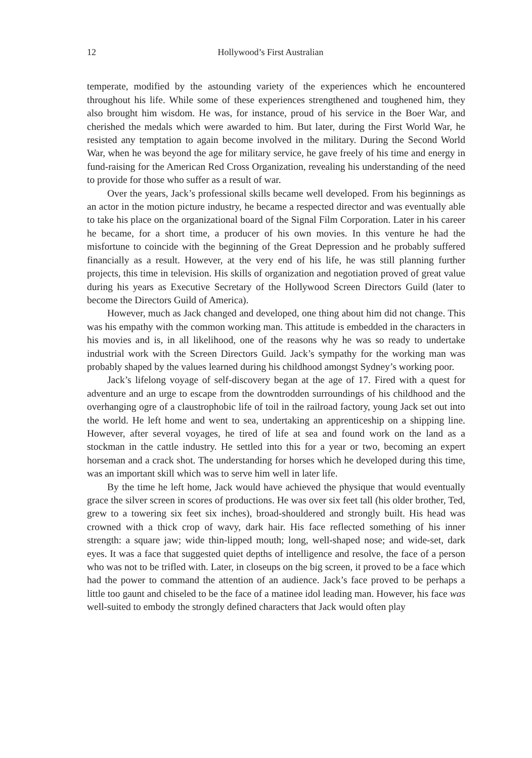12 Hollywood’s First Australian
temperate, modified by the astounding variety of the experiences which he encountered throughout his life. While some of these experiences strengthened and toughened him, they also brought him wisdom. He was, for instance, proud of his service in the Boer War, and cherished the medals which were awarded to him. But later, during the First World War, he resisted any temptation to again become involved in the military. During the Second World War, when he was beyond the age for military service, he gave freely of his time and energy in fund-raising for the American Red Cross Organization, revealing his understanding of the need to provide for those who suffer as a result of war.
Over the years, Jack’s professional skills became well developed. From his beginnings as an actor in the motion picture industry, he became a respected director and was eventually able to take his place on the organizational board of the Signal Film Corporation. Later in his career he became, for a short time, a producer of his own movies. In this venture he had the misfortune to coincide with the beginning of the Great Depression and he probably suffered financially as a result. However, at the very end of his life, he was still planning further projects, this time in television. His skills of organization and negotiation proved of great value during his years as Executive Secretary of the Hollywood Screen Directors Guild (later to become the Directors Guild of America).
However, much as Jack changed and developed, one thing about him did not change. This was his empathy with the common working man. This attitude is embedded in the characters in his movies and is, in all likelihood, one of the reasons why he was so ready to undertake industrial work with the Screen Directors Guild. Jack’s sympathy for the working man was probably shaped by the values learned during his childhood amongst Sydney’s working poor.
Jack’s lifelong voyage of self-discovery began at the age of 17. Fired with a quest for adventure and an urge to escape from the downtrodden surroundings of his childhood and the overhanging ogre of a claustrophobic life of toil in the railroad factory, young Jack set out into the world. He left home and went to sea, undertaking an apprenticeship on a shipping line. However, after several voyages, he tired of life at sea and found work on the land as a stockman in the cattle industry. He settled into this for a year or two, becoming an expert horseman and a crack shot. The understanding for horses which he developed during this time, was an important skill which was to serve him well in later life.
By the time he left home, Jack would have achieved the physique that would eventually grace the silver screen in scores of productions. He was over six feet tall (his older brother, Ted, grew to a towering six feet six inches), broad-shouldered and strongly built. His head was crowned with a thick crop of wavy, dark hair. His face reflected something of his inner strength: a square jaw; wide thin-lipped mouth; long, well-shaped nose; and wide-set, dark eyes. It was a face that suggested quiet depths of intelligence and resolve, the face of a person who was not to be trifled with. Later, in closeups on the big screen, it proved to be a face which had the power to command the attention of an audience. Jack’s face proved to be perhaps a little too gaunt and chiseled to be the face of a matinee idol leading man. However, his face was well-suited to embody the strongly defined characters that Jack would often play